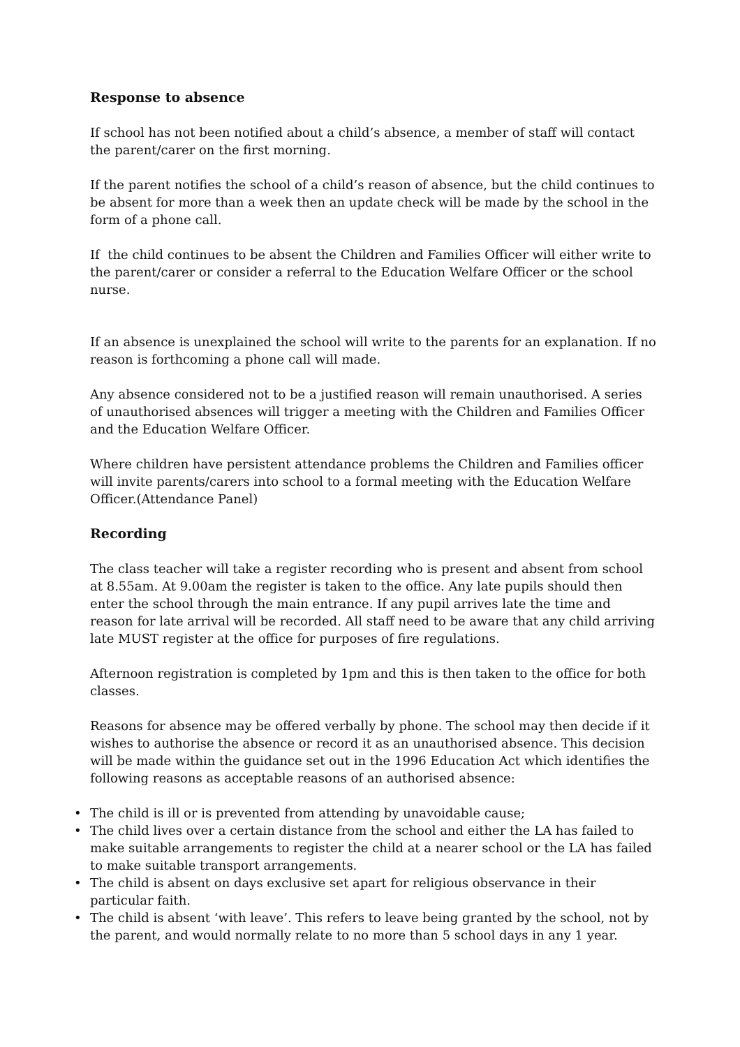Response to absence
If school has not been notified about a child’s absence, a member of staff will contact the parent/carer on the first morning.
If the parent notifies the school of a child’s reason of absence, but the child continues to be absent for more than a week then an update check will be made by the school in the form of a phone call.
If the child continues to be absent the Children and Families Officer will either write to the parent/carer or consider a referral to the Education Welfare Officer or the school nurse.
If an absence is unexplained the school will write to the parents for an explanation. If no reason is forthcoming a phone call will made.
Any absence considered not to be a justified reason will remain unauthorised. A series of unauthorised absences will trigger a meeting with the Children and Families Officer and the Education Welfare Officer.
Where children have persistent attendance problems the Children and Families officer will invite parents/carers into school to a formal meeting with the Education Welfare Officer.(Attendance Panel)
Recording
The class teacher will take a register recording who is present and absent from school at 8.55am. At 9.00am the register is taken to the office. Any late pupils should then enter the school through the main entrance. If any pupil arrives late the time and reason for late arrival will be recorded. All staff need to be aware that any child arriving late MUST register at the office for purposes of fire regulations.
Afternoon registration is completed by 1pm and this is then taken to the office for both classes.
Reasons for absence may be offered verbally by phone. The school may then decide if it wishes to authorise the absence or record it as an unauthorised absence. This decision will be made within the guidance set out in the 1996 Education Act which identifies the following reasons as acceptable reasons of an authorised absence:
• The child is ill or is prevented from attending by unavoidable cause;
• The child lives over a certain distance from the school and either the LA has failed to make suitable arrangements to register the child at a nearer school or the LA has failed to make suitable transport arrangements.
• The child is absent on days exclusive set apart for religious observance in their particular faith.
• The child is absent ‘with leave’. This refers to leave being granted by the school, not by the parent, and would normally relate to no more than 5 school days in any 1 year.